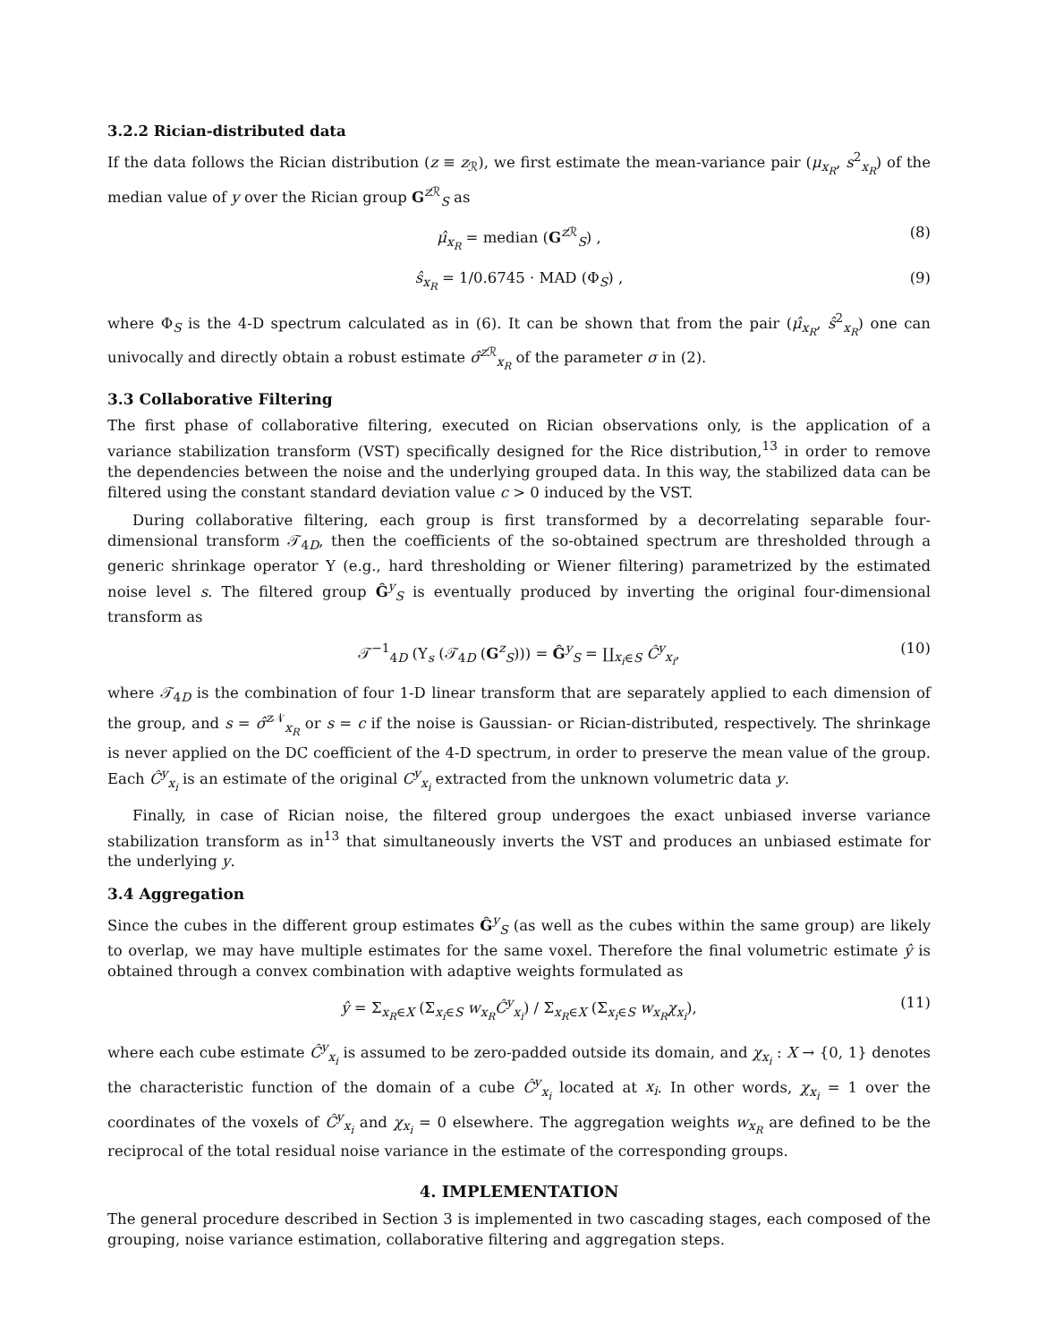3.2.2 Rician-distributed data
If the data follows the Rician distribution (z ≡ z<sub>ℛ</sub>), we first estimate the mean-variance pair (μ<sub>x<sub>R</sub></sub>, s<sup>2</sup><sub>x<sub>R</sub></sub>) of the median value of y over the Rician group G<sup>z ℛ</sup><sub>S</sub> as
μ̂<sub>x<sub>R</sub></sub> = median (G<sup>z ℛ</sup><sub>S</sub>) , (8)
ŝ<sub>x<sub>R</sub></sub> = 1/0.6745 · MAD (Φ<sub>S</sub>) , (9)
where Φ<sub>S</sub> is the 4-D spectrum calculated as in (6). It can be shown that from the pair (μ̂<sub>x<sub>R</sub></sub>, ŝ<sup>2</sup><sub>x<sub>R</sub></sub>) one can univocally and directly obtain a robust estimate σ̂<sup>z ℛ</sup><sub>x<sub>R</sub></sub> of the parameter σ in (2).
3.3 Collaborative Filtering
The first phase of collaborative filtering, executed on Rician observations only, is the application of a variance stabilization transform (VST) specifically designed for the Rice distribution,<sup>13</sup> in order to remove the dependencies between the noise and the underlying grouped data. In this way, the stabilized data can be filtered using the constant standard deviation value c > 0 induced by the VST.
During collaborative filtering, each group is first transformed by a decorrelating separable four-dimensional transform 𝒯<sub>4D</sub>, then the coefficients of the so-obtained spectrum are thresholded through a generic shrinkage operator Υ (e.g., hard thresholding or Wiener filtering) parametrized by the estimated noise level s. The filtered group Ĝ<sup>y</sup><sub>S</sub> is eventually produced by inverting the original four-dimensional transform as
𝒯<sup>−1</sup><sub>4D</sub> (Υ<sub>s</sub> (𝒯<sub>4D</sub> (G<sup>z</sup><sub>S</sub>))) = Ĝ<sup>y</sup><sub>S</sub> = ∐<sub>x<sub>i</sub>∈S</sub> Ĉ<sup>y</sup><sub>x<sub>i</sub></sub>, (10)
where 𝒯<sub>4D</sub> is the combination of four 1-D linear transform that are separately applied to each dimension of the group, and s = σ̂<sup>z 𝒩</sup><sub>x<sub>R</sub></sub> or s = c if the noise is Gaussian- or Rician-distributed, respectively. The shrinkage is never applied on the DC coefficient of the 4-D spectrum, in order to preserve the mean value of the group. Each Ĉ<sup>y</sup><sub>x<sub>i</sub></sub> is an estimate of the original C<sup>y</sup><sub>x<sub>i</sub></sub> extracted from the unknown volumetric data y.
Finally, in case of Rician noise, the filtered group undergoes the exact unbiased inverse variance stabilization transform as in<sup>13</sup> that simultaneously inverts the VST and produces an unbiased estimate for the underlying y.
3.4 Aggregation
Since the cubes in the different group estimates Ĝ<sup>y</sup><sub>S</sub> (as well as the cubes within the same group) are likely to overlap, we may have multiple estimates for the same voxel. Therefore the final volumetric estimate ŷ is obtained through a convex combination with adaptive weights formulated as
ŷ = Σ<sub>x<sub>R</sub>∈X</sub> (Σ<sub>x<sub>i</sub>∈S</sub> w<sub>x<sub>R</sub></sub>Ĉ<sup>y</sup><sub>x<sub>i</sub></sub>) / Σ<sub>x<sub>R</sub>∈X</sub> (Σ<sub>x<sub>i</sub>∈S</sub> w<sub>x<sub>R</sub></sub>χ<sub>x<sub>i</sub></sub>), (11)
where each cube estimate Ĉ<sup>y</sup><sub>x<sub>i</sub></sub> is assumed to be zero-padded outside its domain, and χ<sub>x<sub>i</sub></sub> : X → {0, 1} denotes the characteristic function of the domain of a cube Ĉ<sup>y</sup><sub>x<sub>i</sub></sub> located at x<sub>i</sub>. In other words, χ<sub>x<sub>i</sub></sub> = 1 over the coordinates of the voxels of Ĉ<sup>y</sup><sub>x<sub>i</sub></sub> and χ<sub>x<sub>i</sub></sub> = 0 elsewhere. The aggregation weights w<sub>x<sub>R</sub></sub> are defined to be the reciprocal of the total residual noise variance in the estimate of the corresponding groups.
4. IMPLEMENTATION
The general procedure described in Section 3 is implemented in two cascading stages, each composed of the grouping, noise variance estimation, collaborative filtering and aggregation steps.